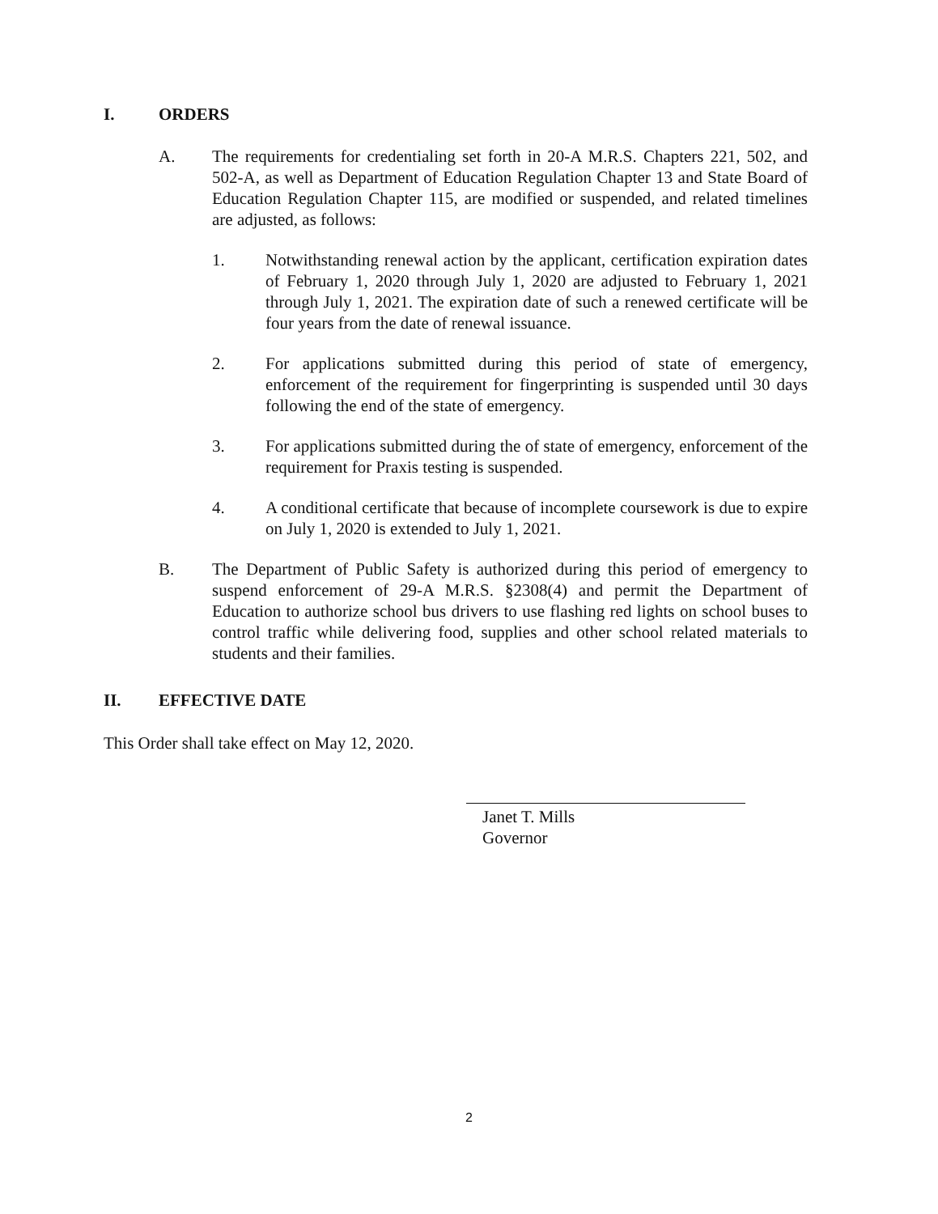I. ORDERS
A. The requirements for credentialing set forth in 20-A M.R.S. Chapters 221, 502, and 502-A, as well as Department of Education Regulation Chapter 13 and State Board of Education Regulation Chapter 115, are modified or suspended, and related timelines are adjusted, as follows:
1. Notwithstanding renewal action by the applicant, certification expiration dates of February 1, 2020 through July 1, 2020 are adjusted to February 1, 2021 through July 1, 2021. The expiration date of such a renewed certificate will be four years from the date of renewal issuance.
2. For applications submitted during this period of state of emergency, enforcement of the requirement for fingerprinting is suspended until 30 days following the end of the state of emergency.
3. For applications submitted during the of state of emergency, enforcement of the requirement for Praxis testing is suspended.
4. A conditional certificate that because of incomplete coursework is due to expire on July 1, 2020 is extended to July 1, 2021.
B. The Department of Public Safety is authorized during this period of emergency to suspend enforcement of 29-A M.R.S. §2308(4) and permit the Department of Education to authorize school bus drivers to use flashing red lights on school buses to control traffic while delivering food, supplies and other school related materials to students and their families.
II. EFFECTIVE DATE
This Order shall take effect on May 12, 2020.
Janet T. Mills
Governor
2